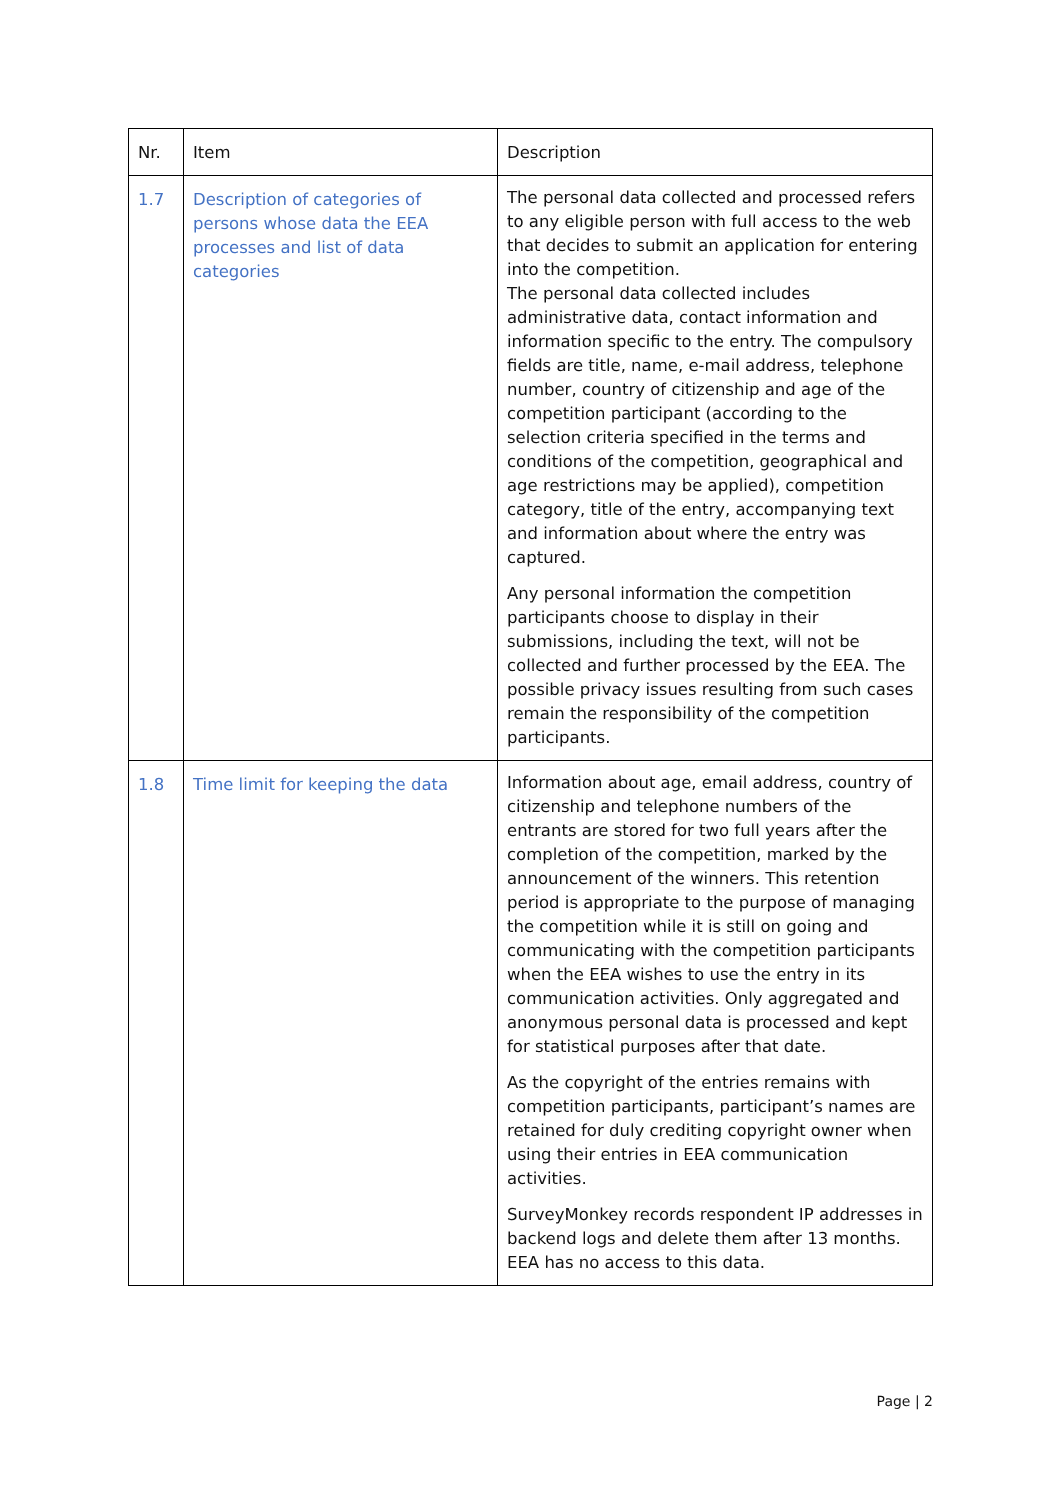| Nr. | Item | Description |
| --- | --- | --- |
| 1.7 | Description of categories of persons whose data the EEA processes and list of data categories | The personal data collected and processed refers to any eligible person with full access to the web that decides to submit an application for entering into the competition. The personal data collected includes administrative data, contact information and information specific to the entry. The compulsory fields are title, name, e-mail address, telephone number, country of citizenship and age of the competition participant (according to the selection criteria specified in the terms and conditions of the competition, geographical and age restrictions may be applied), competition category, title of the entry, accompanying text and information about where the entry was captured. Any personal information the competition participants choose to display in their submissions, including the text, will not be collected and further processed by the EEA. The possible privacy issues resulting from such cases remain the responsibility of the competition participants. |
| 1.8 | Time limit for keeping the data | Information about age, email address, country of citizenship and telephone numbers of the entrants are stored for two full years after the completion of the competition, marked by the announcement of the winners. This retention period is appropriate to the purpose of managing the competition while it is still on going and communicating with the competition participants when the EEA wishes to use the entry in its communication activities. Only aggregated and anonymous personal data is processed and kept for statistical purposes after that date. As the copyright of the entries remains with competition participants, participant’s names are retained for duly crediting copyright owner when using their entries in EEA communication activities. SurveyMonkey records respondent IP addresses in backend logs and delete them after 13 months. EEA has no access to this data. |
Page | 2